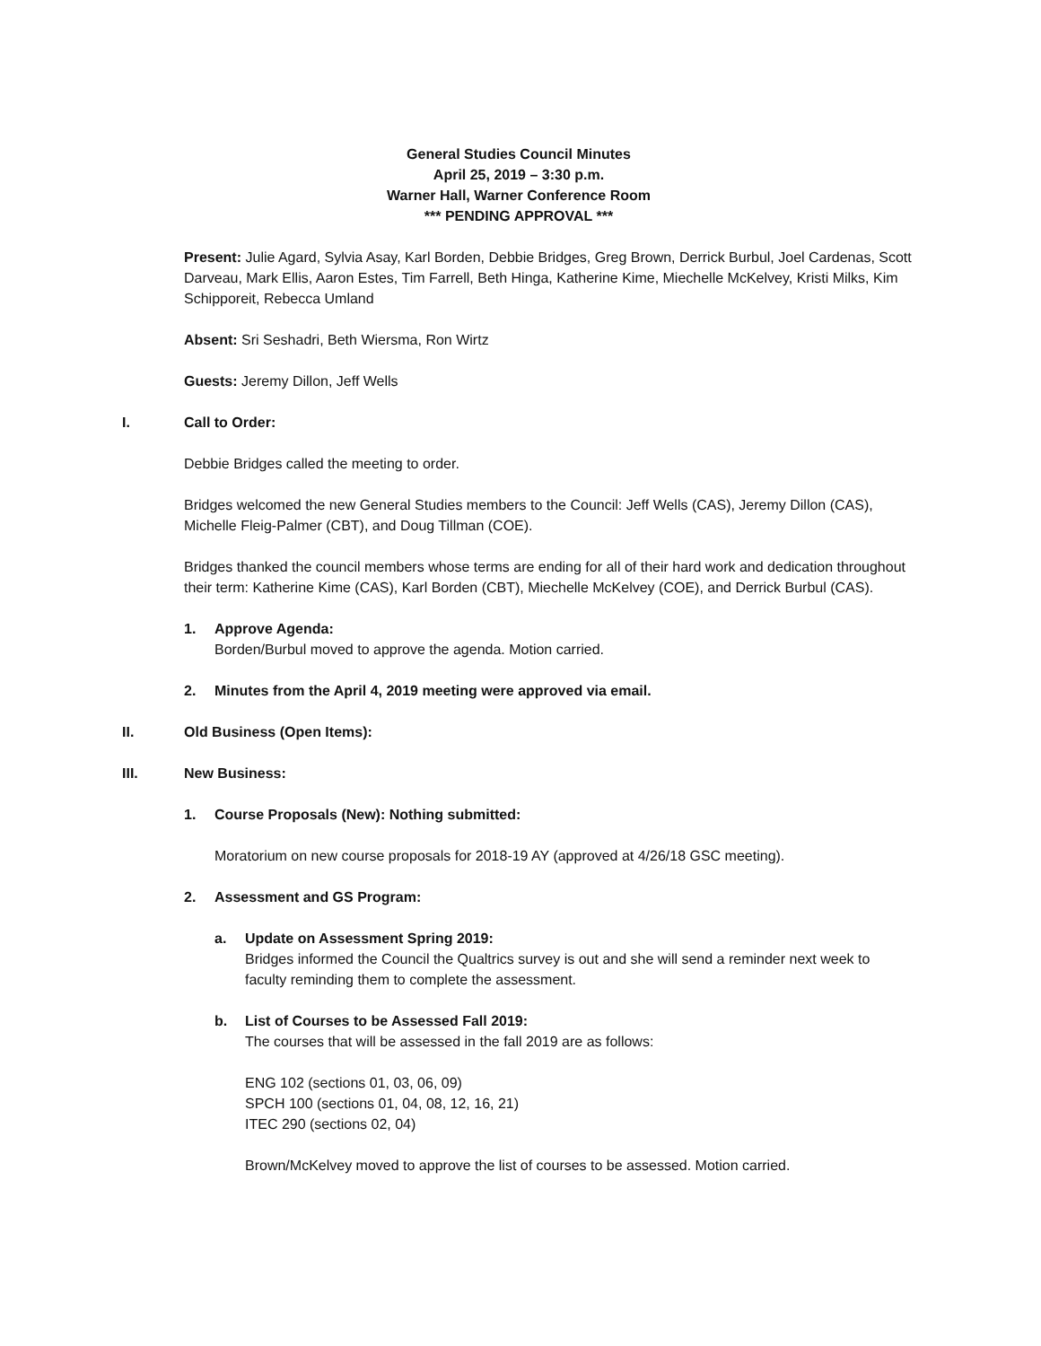General Studies Council Minutes
April 25, 2019 – 3:30 p.m.
Warner Hall, Warner Conference Room
*** PENDING APPROVAL ***
Present: Julie Agard, Sylvia Asay, Karl Borden, Debbie Bridges, Greg Brown, Derrick Burbul, Joel Cardenas, Scott Darveau, Mark Ellis, Aaron Estes, Tim Farrell, Beth Hinga, Katherine Kime, Miechelle McKelvey, Kristi Milks, Kim Schipporeit, Rebecca Umland
Absent: Sri Seshadri, Beth Wiersma, Ron Wirtz
Guests: Jeremy Dillon, Jeff Wells
I. Call to Order:
Debbie Bridges called the meeting to order.
Bridges welcomed the new General Studies members to the Council: Jeff Wells (CAS), Jeremy Dillon (CAS), Michelle Fleig-Palmer (CBT), and Doug Tillman (COE).
Bridges thanked the council members whose terms are ending for all of their hard work and dedication throughout their term: Katherine Kime (CAS), Karl Borden (CBT), Miechelle McKelvey (COE), and Derrick Burbul (CAS).
1. Approve Agenda:
Borden/Burbul moved to approve the agenda. Motion carried.
2. Minutes from the April 4, 2019 meeting were approved via email.
II. Old Business (Open Items):
III. New Business:
1. Course Proposals (New): Nothing submitted:
Moratorium on new course proposals for 2018-19 AY (approved at 4/26/18 GSC meeting).
2. Assessment and GS Program:
a. Update on Assessment Spring 2019:
Bridges informed the Council the Qualtrics survey is out and she will send a reminder next week to faculty reminding them to complete the assessment.
b. List of Courses to be Assessed Fall 2019:
The courses that will be assessed in the fall 2019 are as follows:
ENG 102 (sections 01, 03, 06, 09)
SPCH 100 (sections 01, 04, 08, 12, 16, 21)
ITEC 290 (sections 02, 04)
Brown/McKelvey moved to approve the list of courses to be assessed. Motion carried.